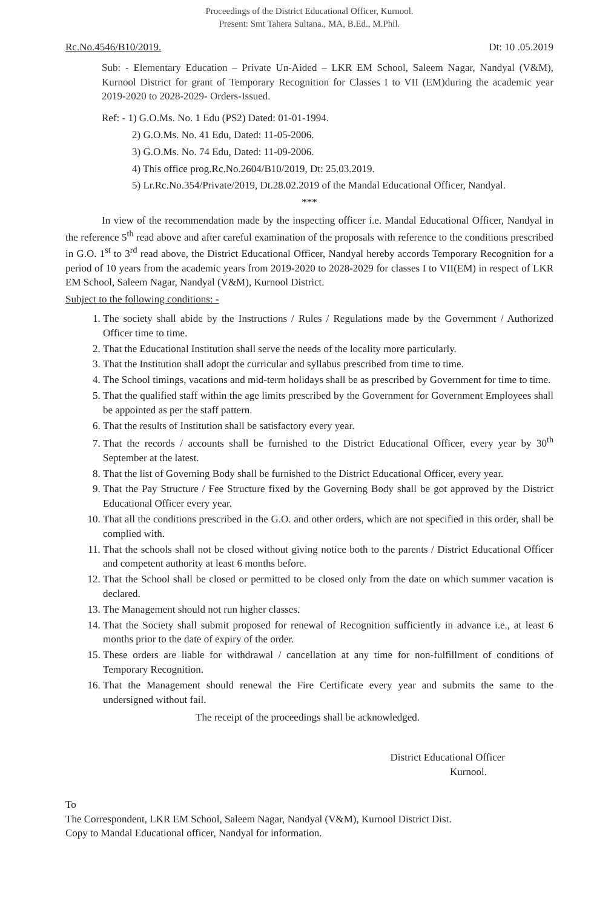Proceedings of the District Educational Officer, Kurnool.
Present: Smt Tahera Sultana., MA, B.Ed., M.Phil.
Rc.No.4546/B10/2019. Dt: 10 .05.2019
Sub: - Elementary Education – Private Un-Aided – LKR EM School, Saleem Nagar, Nandyal (V&M), Kurnool District for grant of Temporary Recognition for Classes I to VII (EM)during the academic year 2019-2020 to 2028-2029- Orders-Issued.
Ref: - 1) G.O.Ms. No. 1 Edu (PS2) Dated: 01-01-1994.
2) G.O.Ms. No. 41 Edu, Dated: 11-05-2006.
3) G.O.Ms. No. 74 Edu, Dated: 11-09-2006.
4) This office prog.Rc.No.2604/B10/2019, Dt: 25.03.2019.
5) Lr.Rc.No.354/Private/2019, Dt.28.02.2019 of the Mandal Educational Officer, Nandyal.
***
In view of the recommendation made by the inspecting officer i.e. Mandal Educational Officer, Nandyal in the reference 5<sup>th</sup> read above and after careful examination of the proposals with reference to the conditions prescribed in G.O. 1<sup>st</sup> to 3<sup>rd</sup> read above, the District Educational Officer, Nandyal hereby accords Temporary Recognition for a period of 10 years from the academic years from 2019-2020 to 2028-2029 for classes I to VII(EM) in respect of LKR EM School, Saleem Nagar, Nandyal (V&M), Kurnool District.
Subject to the following conditions: -
1. The society shall abide by the Instructions / Rules / Regulations made by the Government / Authorized Officer time to time.
2. That the Educational Institution shall serve the needs of the locality more particularly.
3. That the Institution shall adopt the curricular and syllabus prescribed from time to time.
4. The School timings, vacations and mid-term holidays shall be as prescribed by Government for time to time.
5. That the qualified staff within the age limits prescribed by the Government for Government Employees shall be appointed as per the staff pattern.
6. That the results of Institution shall be satisfactory every year.
7. That the records / accounts shall be furnished to the District Educational Officer, every year by 30<sup>th</sup> September at the latest.
8. That the list of Governing Body shall be furnished to the District Educational Officer, every year.
9. That the Pay Structure / Fee Structure fixed by the Governing Body shall be got approved by the District Educational Officer every year.
10. That all the conditions prescribed in the G.O. and other orders, which are not specified in this order, shall be complied with.
11. That the schools shall not be closed without giving notice both to the parents / District Educational Officer and competent authority at least 6 months before.
12. That the School shall be closed or permitted to be closed only from the date on which summer vacation is declared.
13. The Management should not run higher classes.
14. That the Society shall submit proposed for renewal of Recognition sufficiently in advance i.e., at least 6 months prior to the date of expiry of the order.
15. These orders are liable for withdrawal / cancellation at any time for non-fulfillment of conditions of Temporary Recognition.
16. That the Management should renewal the Fire Certificate every year and submits the same to the undersigned without fail.
The receipt of the proceedings shall be acknowledged.
District Educational Officer
Kurnool.
To
The Correspondent, LKR EM School, Saleem Nagar, Nandyal (V&M), Kurnool District Dist.
Copy to Mandal Educational officer, Nandyal for information.